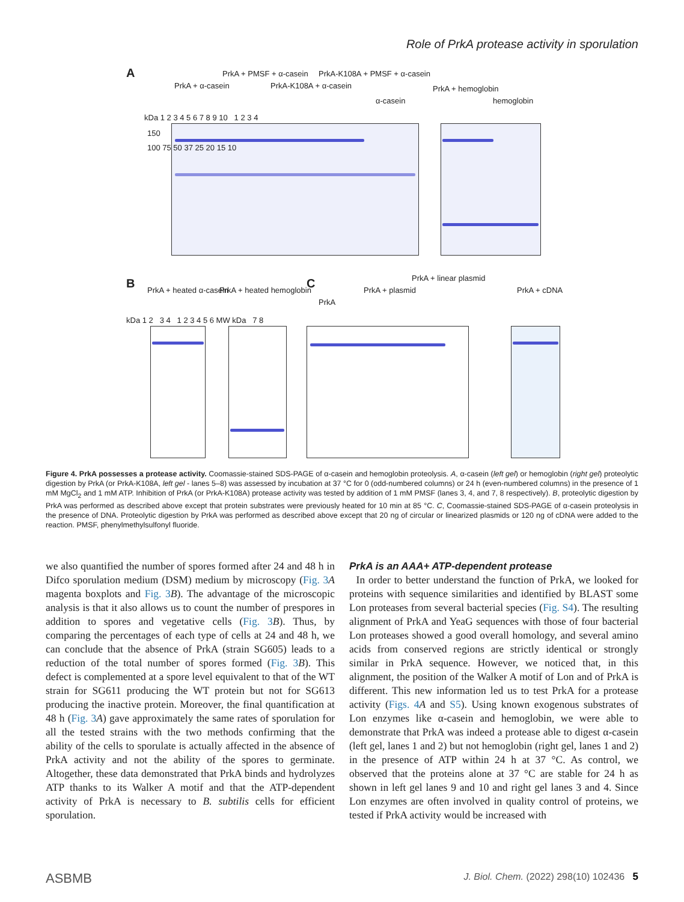Role of PrkA protease activity in sporulation
A
PrkA + α-casein
PrkA + PMSF + α-casein
PrkA-K108A + α-casein
PrkA-K108A + PMSF + α-casein
α-casein
PrkA + hemoglobin
hemoglobin
kDa 1 2 3 4 5 6 7 8 9 10 1 2 3 4
150
100 75 50 37 25 20 15 10
B PrkA + heated α-casein PrkA + heated hemoglobin C
PrkA
PrkA + plasmid
PrkA + linear plasmid
PrkA + cDNA
kDa 1 2 3 4 1 2 3 4 5 6 MW kDa 7 8
Figure 4. PrkA possesses a protease activity. Coomassie-stained SDS-PAGE of α-casein and hemoglobin proteolysis. A, α-casein (left gel) or hemoglobin (right gel) proteolytic digestion by PrkA (or PrkA-K108A, left gel - lanes 5–8) was assessed by incubation at 37 °C for 0 (odd-numbered columns) or 24 h (even-numbered columns) in the presence of 1 mM MgCl<sub>2</sub> and 1 mM ATP. Inhibition of PrkA (or PrkA-K108A) protease activity was tested by addition of 1 mM PMSF (lanes 3, 4, and 7, 8 respectively). B, proteolytic digestion by PrkA was performed as described above except that protein substrates were previously heated for 10 min at 85 °C. C, Coomassie-stained SDS-PAGE of α-casein proteolysis in the presence of DNA. Proteolytic digestion by PrkA was performed as described above except that 20 ng of circular or linearized plasmids or 120 ng of cDNA were added to the reaction. PMSF, phenylmethylsulfonyl fluoride.
we also quantified the number of spores formed after 24 and 48 h in Difco sporulation medium (DSM) medium by microscopy (Fig. 3 A magenta boxplots and Fig. 3 B). The advantage of the microscopic analysis is that it also allows us to count the number of prespores in addition to spores and vegetative cells (Fig. 3 B). Thus, by comparing the percentages of each type of cells at 24 and 48 h, we can conclude that the absence of PrkA (strain SG605) leads to a reduction of the total number of spores formed (Fig. 3 B). This defect is complemented at a spore level equivalent to that of the WT strain for SG611 producing the WT protein but not for SG613 producing the inactive protein. Moreover, the final quantification at 48 h (Fig. 3 A) gave approximately the same rates of sporulation for all the tested strains with the two methods confirming that the ability of the cells to sporulate is actually affected in the absence of PrkA activity and not the ability of the spores to germinate. Altogether, these data demonstrated that PrkA binds and hydrolyzes ATP thanks to its Walker A motif and that the ATP-dependent activity of PrkA is necessary to B. subtilis cells for efficient sporulation.
PrkA is an AAA+ ATP-dependent protease
In order to better understand the function of PrkA, we looked for proteins with sequence similarities and identified by BLAST some Lon proteases from several bacterial species (Fig. S4). The resulting alignment of PrkA and YeaG sequences with those of four bacterial Lon proteases showed a good overall homology, and several amino acids from conserved regions are strictly identical or strongly similar in PrkA sequence. However, we noticed that, in this alignment, the position of the Walker A motif of Lon and of PrkA is different. This new information led us to test PrkA for a protease activity (Figs. 4 A and S5). Using known exogenous substrates of Lon enzymes like α-casein and hemoglobin, we were able to demonstrate that PrkA was indeed a protease able to digest α-casein (left gel, lanes 1 and 2) but not hemoglobin (right gel, lanes 1 and 2) in the presence of ATP within 24 h at 37 °C. As control, we observed that the proteins alone at 37 °C are stable for 24 h as shown in left gel lanes 9 and 10 and right gel lanes 3 and 4. Since Lon enzymes are often involved in quality control of proteins, we tested if PrkA activity would be increased with
ASBMB J. Biol. Chem. (2022) 298(10) 102436 5